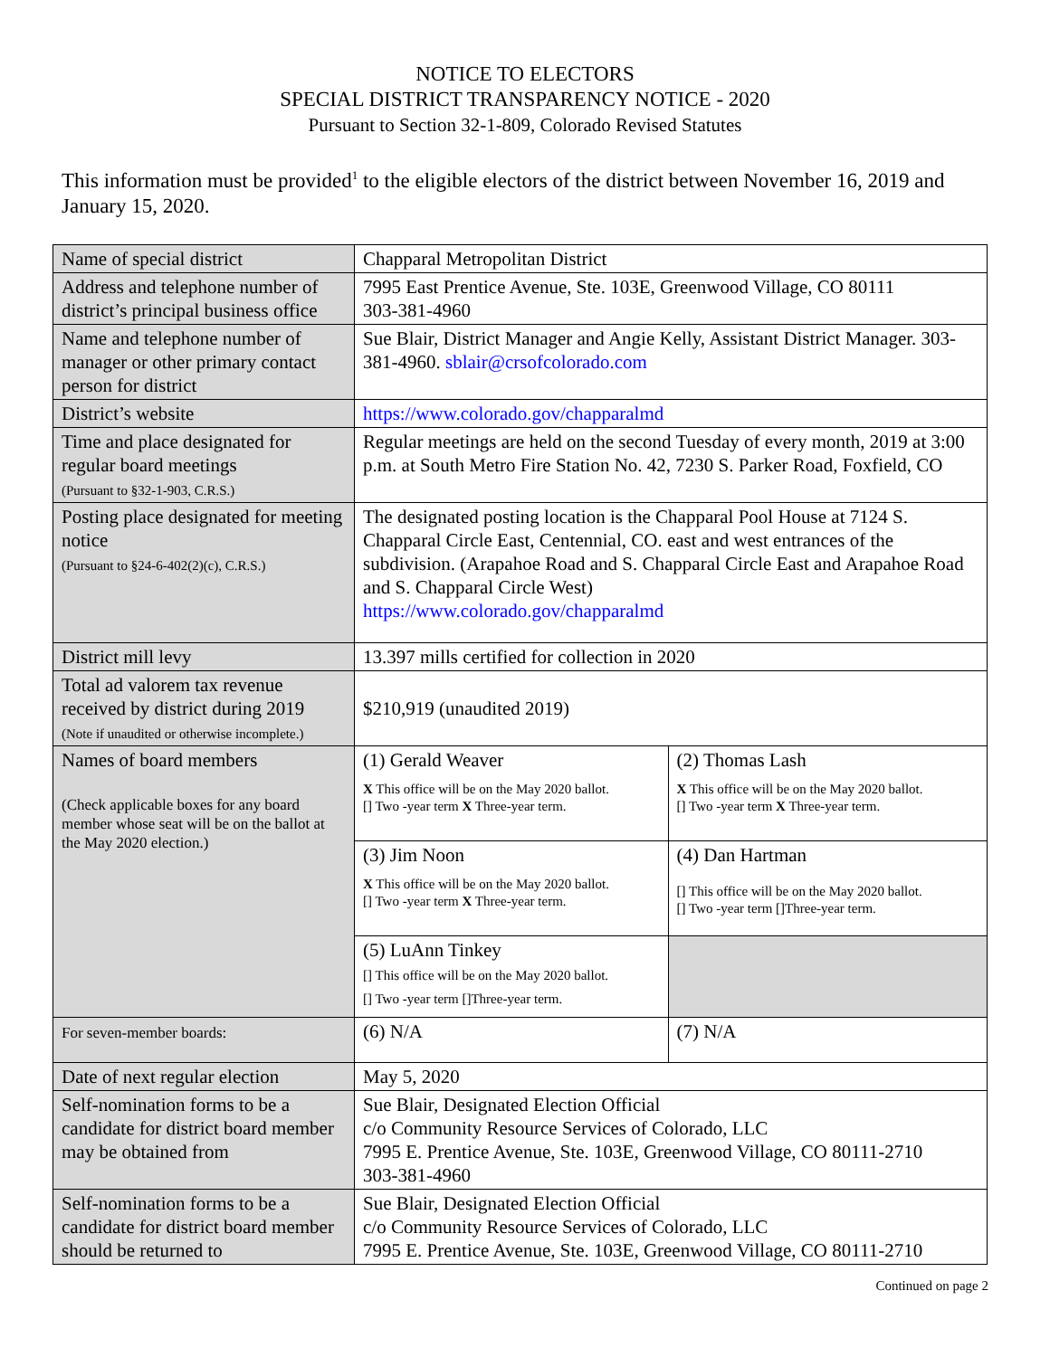NOTICE TO ELECTORS
SPECIAL DISTRICT TRANSPARENCY NOTICE - 2020
Pursuant to Section 32-1-809, Colorado Revised Statutes
This information must be provided<sup>1</sup> to the eligible electors of the district between November 16, 2019 and January 15, 2020.
| Name of special district | Chapparal Metropolitan District | |
| Address and telephone number of district’s principal business office | 7995 East Prentice Avenue, Ste. 103E, Greenwood Village, CO 80111 303-381-4960 | |
| Name and telephone number of manager or other primary contact person for district | Sue Blair, District Manager and Angie Kelly, Assistant District Manager. 303-381-4960. sblair@crsofcolorado.com | |
| District’s website | https://www.colorado.gov/chapparalmd | |
| Time and place designated for regular board meetings (Pursuant to §32-1-903, C.R.S.) | Regular meetings are held on the second Tuesday of every month, 2019 at 3:00 p.m. at South Metro Fire Station No. 42, 7230 S. Parker Road, Foxfield, CO | |
| Posting place designated for meeting notice (Pursuant to §24-6-402(2)(c), C.R.S.) | The designated posting location is the Chapparal Pool House at 7124 S. Chapparal Circle East, Centennial, CO. east and west entrances of the subdivision. (Arapahoe Road and S. Chapparal Circle East and Arapahoe Road and S. Chapparal Circle West) https://www.colorado.gov/chapparalmd | |
| District mill levy | 13.397 mills certified for collection in 2020 | |
| Total ad valorem tax revenue received by district during 2019 (Note if unaudited or otherwise incomplete.) | $210,919 (unaudited 2019) | |
| Names of board members (Check applicable boxes for any board member whose seat will be on the ballot at the May 2020 election.) | (1) Gerald Weaver X This office will be on the May 2020 ballot. [] Two -year term X Three-year term. | (2) Thomas Lash X This office will be on the May 2020 ballot. [] Two -year term X Three-year term. |
| | (3) Jim Noon X This office will be on the May 2020 ballot. [] Two -year term X Three-year term. | (4) Dan Hartman [] This office will be on the May 2020 ballot. [] Two -year term []Three-year term. |
| | (5) LuAnn Tinkey [] This office will be on the May 2020 ballot. [] Two -year term []Three-year term. | |
| For seven-member boards: | (6) N/A | (7) N/A |
| Date of next regular election | May 5, 2020 | |
| Self-nomination forms to be a candidate for district board member may be obtained from | Sue Blair, Designated Election Official c/o Community Resource Services of Colorado, LLC 7995 E. Prentice Avenue, Ste. 103E, Greenwood Village, CO 80111-2710 303-381-4960 | |
| Self-nomination forms to be a candidate for district board member should be returned to | Sue Blair, Designated Election Official c/o Community Resource Services of Colorado, LLC 7995 E. Prentice Avenue, Ste. 103E, Greenwood Village, CO 80111-2710 | |
Continued on page 2